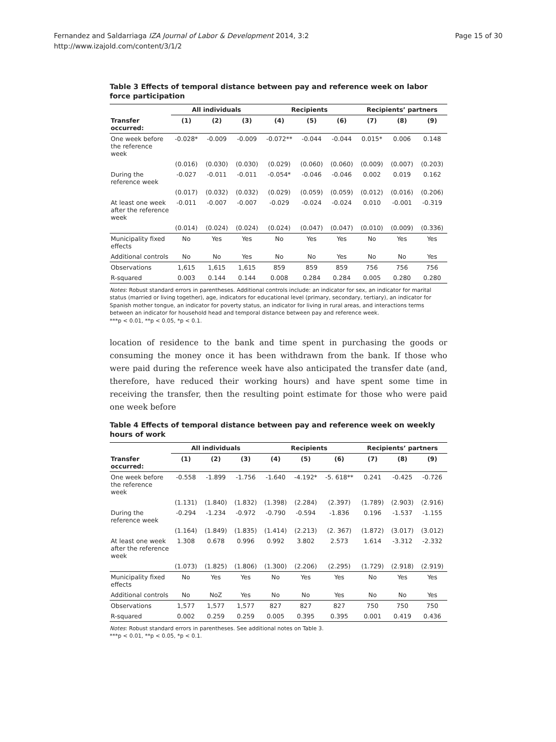Fernandez and Saldarriaga IZA Journal of Labor & Development 2014, 3:2
http://www.izajold.com/content/3/1/2
Page 15 of 30
Table 3 Effects of temporal distance between pay and reference week on labor force participation
| | All individuals | | | Recipients | | | Recipients’ partners | | |
| --- | --- | --- | --- | --- | --- | --- | --- | --- | --- |
| Transfer occurred: | (1) | (2) | (3) | (4) | (5) | (6) | (7) | (8) | (9) |
| One week before the reference week | -0.028* | -0.009 | -0.009 | -0.072** | -0.044 | -0.044 | 0.015* | 0.006 | 0.148 |
| | (0.016) | (0.030) | (0.030) | (0.029) | (0.060) | (0.060) | (0.009) | (0.007) | (0.203) |
| During the reference week | -0.027 | -0.011 | -0.011 | -0.054* | -0.046 | -0.046 | 0.002 | 0.019 | 0.162 |
| | (0.017) | (0.032) | (0.032) | (0.029) | (0.059) | (0.059) | (0.012) | (0.016) | (0.206) |
| At least one week after the reference week | -0.011 | -0.007 | -0.007 | -0.029 | -0.024 | -0.024 | 0.010 | -0.001 | -0.319 |
| | (0.014) | (0.024) | (0.024) | (0.024) | (0.047) | (0.047) | (0.010) | (0.009) | (0.336) |
| Municipality fixed effects | No | Yes | Yes | No | Yes | Yes | No | Yes | Yes |
| Additional controls | No | No | Yes | No | No | Yes | No | No | Yes |
| Observations | 1,615 | 1,615 | 1,615 | 859 | 859 | 859 | 756 | 756 | 756 |
| R-squared | 0.003 | 0.144 | 0.144 | 0.008 | 0.284 | 0.284 | 0.005 | 0.280 | 0.280 |
Notes: Robust standard errors in parentheses. Additional controls include: an indicator for sex, an indicator for marital status (married or living together), age, indicators for educational level (primary, secondary, tertiary), an indicator for Spanish mother tongue, an indicator for poverty status, an indicator for living in rural areas, and interactions terms between an indicator for household head and temporal distance between pay and reference week.
***p < 0.01, **p < 0.05, *p < 0.1.
location of residence to the bank and time spent in purchasing the goods or consuming the money once it has been withdrawn from the bank. If those who were paid during the reference week have also anticipated the transfer date (and, therefore, have reduced their working hours) and have spent some time in receiving the transfer, then the resulting point estimate for those who were paid one week before
Table 4 Effects of temporal distance between pay and reference week on weekly hours of work
| | All individuals | | | Recipients | | | Recipients’ partners | | |
| --- | --- | --- | --- | --- | --- | --- | --- | --- | --- |
| Transfer occurred: | (1) | (2) | (3) | (4) | (5) | (6) | (7) | (8) | (9) |
| One week before the reference week | -0.558 | -1.899 | -1.756 | -1.640 | -4.192* | -5. 618** | 0.241 | -0.425 | -0.726 |
| | (1.131) | (1.840) | (1.832) | (1.398) | (2.284) | (2.397) | (1.789) | (2.903) | (2.916) |
| During the reference week | -0.294 | -1.234 | -0.972 | -0.790 | -0.594 | -1.836 | 0.196 | -1.537 | -1.155 |
| | (1.164) | (1.849) | (1.835) | (1.414) | (2.213) | (2. 367) | (1.872) | (3.017) | (3.012) |
| At least one week after the reference week | 1.308 | 0.678 | 0.996 | 0.992 | 3.802 | 2.573 | 1.614 | -3.312 | -2.332 |
| | (1.073) | (1.825) | (1.806) | (1.300) | (2.206) | (2.295) | (1.729) | (2.918) | (2.919) |
| Municipality fixed effects | No | Yes | Yes | No | Yes | Yes | No | Yes | Yes |
| Additional controls | No | NoZ | Yes | No | No | Yes | No | No | Yes |
| Observations | 1,577 | 1,577 | 1,577 | 827 | 827 | 827 | 750 | 750 | 750 |
| R-squared | 0.002 | 0.259 | 0.259 | 0.005 | 0.395 | 0.395 | 0.001 | 0.419 | 0.436 |
Notes: Robust standard errors in parentheses. See additional notes on Table 3.
***p < 0.01, **p < 0.05, *p < 0.1.